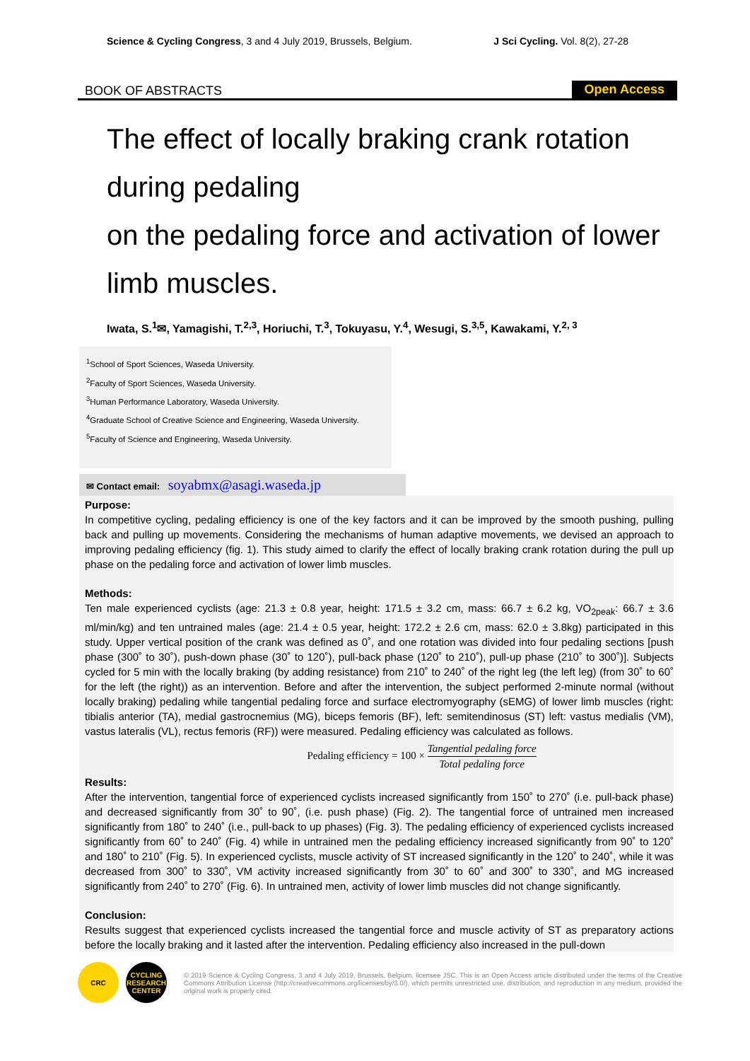Science & Cycling Congress, 3 and 4 July 2019, Brussels, Belgium. J Sci Cycling. Vol. 8(2), 27-28
BOOK OF ABSTRACTS Open Access
The effect of locally braking crank rotation
during pedaling
on the pedaling force and activation of lower
limb muscles.
Iwata, S.<sup>1</sup>✉, Yamagishi, T.<sup>2,3</sup>, Horiuchi, T.<sup>3</sup>, Tokuyasu, Y.<sup>4</sup>, Wesugi, S.<sup>3,5</sup>, Kawakami, Y.<sup>2, 3</sup>
<sup>1</sup> School of Sport Sciences, Waseda University.
<sup>2</sup> Faculty of Sport Sciences, Waseda University.
<sup>3</sup> Human Performance Laboratory, Waseda University.
<sup>4</sup> Graduate School of Creative Science and Engineering, Waseda University.
<sup>5</sup> Faculty of Science and Engineering, Waseda University.
✉ Contact email: soyabmx@asagi.waseda.jp
Purpose:
In competitive cycling, pedaling efficiency is one of the key factors and it can be improved by the smooth pushing, pulling back and pulling up movements. Considering the mechanisms of human adaptive movements, we devised an approach to improving pedaling efficiency (fig. 1). This study aimed to clarify the effect of locally braking crank rotation during the pull up phase on the pedaling force and activation of lower limb muscles.
Methods:
Ten male experienced cyclists (age: 21.3 ± 0.8 year, height: 171.5 ± 3.2 cm, mass: 66.7 ± 6.2 kg, VO<sub>2peak</sub>: 66.7 ± 3.6 ml/min/kg) and ten untrained males (age: 21.4 ± 0.5 year, height: 172.2 ± 2.6 cm, mass: 62.0 ± 3.8kg) participated in this study. Upper vertical position of the crank was defined as 0˚, and one rotation was divided into four pedaling sections [push phase (300˚ to 30˚), push-down phase (30˚ to 120˚), pull-back phase (120˚ to 210˚), pull-up phase (210˚ to 300˚)]. Subjects cycled for 5 min with the locally braking (by adding resistance) from 210˚ to 240˚ of the right leg (the left leg) (from 30˚ to 60˚ for the left (the right)) as an intervention. Before and after the intervention, the subject performed 2-minute normal (without locally braking) pedaling while tangential pedaling force and surface electromyography (sEMG) of lower limb muscles (right: tibialis anterior (TA), medial gastrocnemius (MG), biceps femoris (BF), left: semitendinosus (ST) left: vastus medialis (VM), vastus lateralis (VL), rectus femoris (RF)) were measured. Pedaling efficiency was calculated as follows.
Pedaling efficiency = 100 × Tangential pedaling force Total pedaling force
Results:
After the intervention, tangential force of experienced cyclists increased significantly from 150˚ to 270˚ (i.e. pull-back phase) and decreased significantly from 30˚ to 90˚, (i.e. push phase) (Fig. 2). The tangential force of untrained men increased significantly from 180˚ to 240˚ (i.e., pull-back to up phases) (Fig. 3). The pedaling efficiency of experienced cyclists increased significantly from 60˚ to 240˚ (Fig. 4) while in untrained men the pedaling efficiency increased significantly from 90˚ to 120˚ and 180˚ to 210˚ (Fig. 5). In experienced cyclists, muscle activity of ST increased significantly in the 120˚ to 240˚, while it was decreased from 300˚ to 330˚, VM activity increased significantly from 30˚ to 60˚ and 300˚ to 330˚, and MG increased significantly from 240˚ to 270˚ (Fig. 6). In untrained men, activity of lower limb muscles did not change significantly.
Conclusion:
Results suggest that experienced cyclists increased the tangential force and muscle activity of ST as preparatory actions before the locally braking and it lasted after the intervention. Pedaling efficiency also increased in the pull-down
CRC
CYCLING RESEARCH CENTER
© 2019 Science & Cycling Congress, 3 and 4 July 2019, Brussels, Belgium, licensee JSC. This is an Open Access article distributed under the terms of the Creative Commons Attribution License (http://creativecommons.org/licenses/by/3.0/), which permits unrestricted use, distribution, and reproduction in any medium, provided the original work is properly cited.